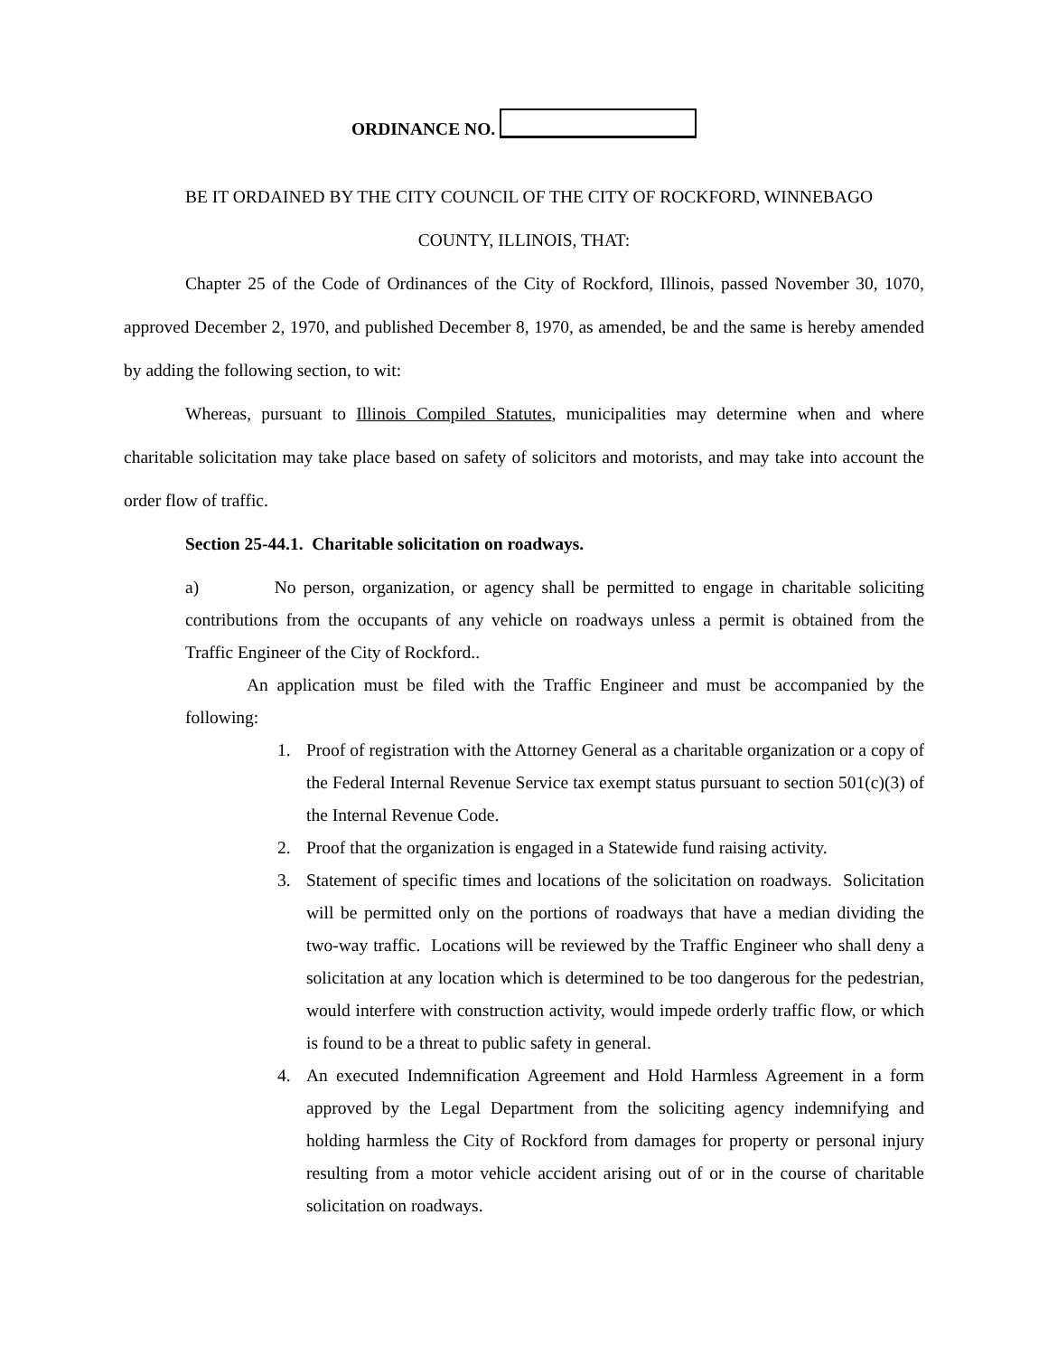ORDINANCE NO.
BE IT ORDAINED BY THE CITY COUNCIL OF THE CITY OF ROCKFORD, WINNEBAGO
COUNTY, ILLINOIS, THAT:
Chapter 25 of the Code of Ordinances of the City of Rockford, Illinois, passed November 30, 1070, approved December 2, 1970, and published December 8, 1970, as amended, be and the same is hereby amended by adding the following section, to wit:
Whereas, pursuant to Illinois Compiled Statutes, municipalities may determine when and where charitable solicitation may take place based on safety of solicitors and motorists, and may take into account the order flow of traffic.
Section 25-44.1. Charitable solicitation on roadways.
a) No person, organization, or agency shall be permitted to engage in charitable soliciting contributions from the occupants of any vehicle on roadways unless a permit is obtained from the Traffic Engineer of the City of Rockford..
An application must be filed with the Traffic Engineer and must be accompanied by the following:
1. Proof of registration with the Attorney General as a charitable organization or a copy of the Federal Internal Revenue Service tax exempt status pursuant to section 501(c)(3) of the Internal Revenue Code.
2. Proof that the organization is engaged in a Statewide fund raising activity.
3. Statement of specific times and locations of the solicitation on roadways. Solicitation will be permitted only on the portions of roadways that have a median dividing the two-way traffic. Locations will be reviewed by the Traffic Engineer who shall deny a solicitation at any location which is determined to be too dangerous for the pedestrian, would interfere with construction activity, would impede orderly traffic flow, or which is found to be a threat to public safety in general.
4. An executed Indemnification Agreement and Hold Harmless Agreement in a form approved by the Legal Department from the soliciting agency indemnifying and holding harmless the City of Rockford from damages for property or personal injury resulting from a motor vehicle accident arising out of or in the course of charitable solicitation on roadways.